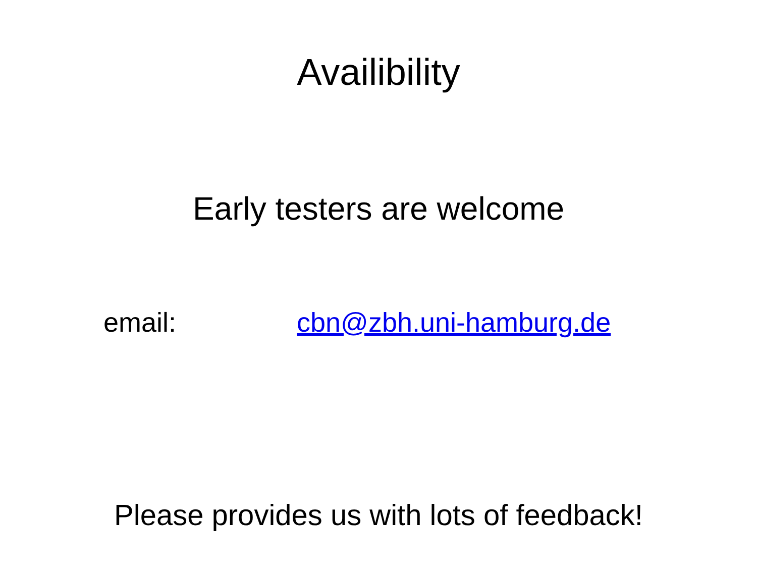Availibility
Early testers are welcome
email: cbn@zbh.uni-hamburg.de
Please provides us with lots of feedback!